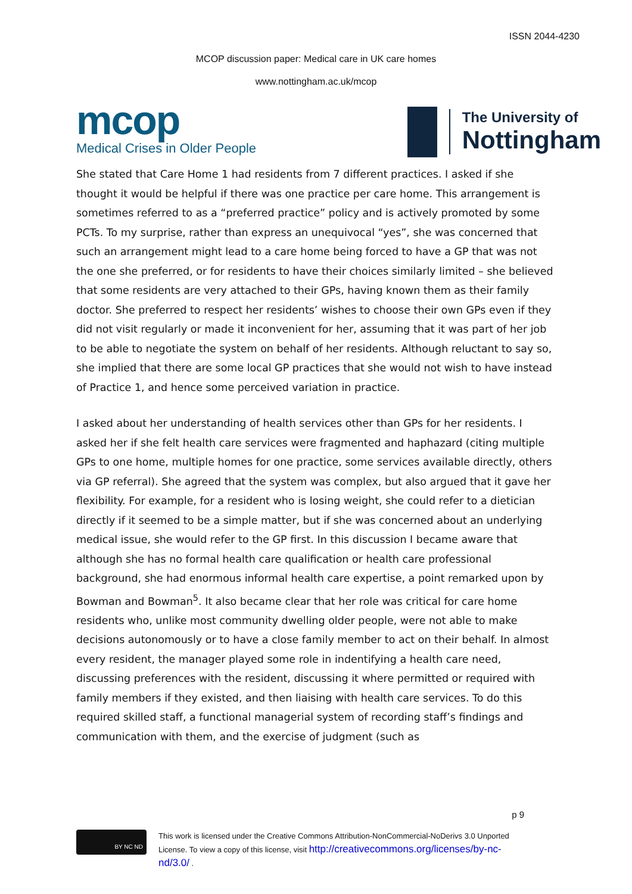ISSN 2044-4230
MCOP discussion paper: Medical care in UK care homes
www.nottingham.ac.uk/mcop
mcop
Medical Crises in Older People
The University of
Nottingham
She stated that Care Home 1 had residents from 7 different practices. I asked if she thought it would be helpful if there was one practice per care home. This arrangement is sometimes referred to as a “preferred practice” policy and is actively promoted by some PCTs. To my surprise, rather than express an unequivocal “yes”, she was concerned that such an arrangement might lead to a care home being forced to have a GP that was not the one she preferred, or for residents to have their choices similarly limited – she believed that some residents are very attached to their GPs, having known them as their family doctor. She preferred to respect her residents’ wishes to choose their own GPs even if they did not visit regularly or made it inconvenient for her, assuming that it was part of her job to be able to negotiate the system on behalf of her residents. Although reluctant to say so, she implied that there are some local GP practices that she would not wish to have instead of Practice 1, and hence some perceived variation in practice.
I asked about her understanding of health services other than GPs for her residents. I asked her if she felt health care services were fragmented and haphazard (citing multiple GPs to one home, multiple homes for one practice, some services available directly, others via GP referral). She agreed that the system was complex, but also argued that it gave her flexibility. For example, for a resident who is losing weight, she could refer to a dietician directly if it seemed to be a simple matter, but if she was concerned about an underlying medical issue, she would refer to the GP first. In this discussion I became aware that although she has no formal health care qualification or health care professional background, she had enormous informal health care expertise, a point remarked upon by Bowman and Bowman<sup>5</sup>. It also became clear that her role was critical for care home residents who, unlike most community dwelling older people, were not able to make decisions autonomously or to have a close family member to act on their behalf. In almost every resident, the manager played some role in indentifying a health care need, discussing preferences with the resident, discussing it where permitted or required with family members if they existed, and then liaising with health care services. To do this required skilled staff, a functional managerial system of recording staff’s findings and communication with them, and the exercise of judgment (such as
p 9
BY NC ND
This work is licensed under the Creative Commons Attribution-NonCommercial-NoDerivs 3.0 Unported
License. To view a copy of this license, visit http://creativecommons.org/licenses/by-nc-
nd/3.0/ .